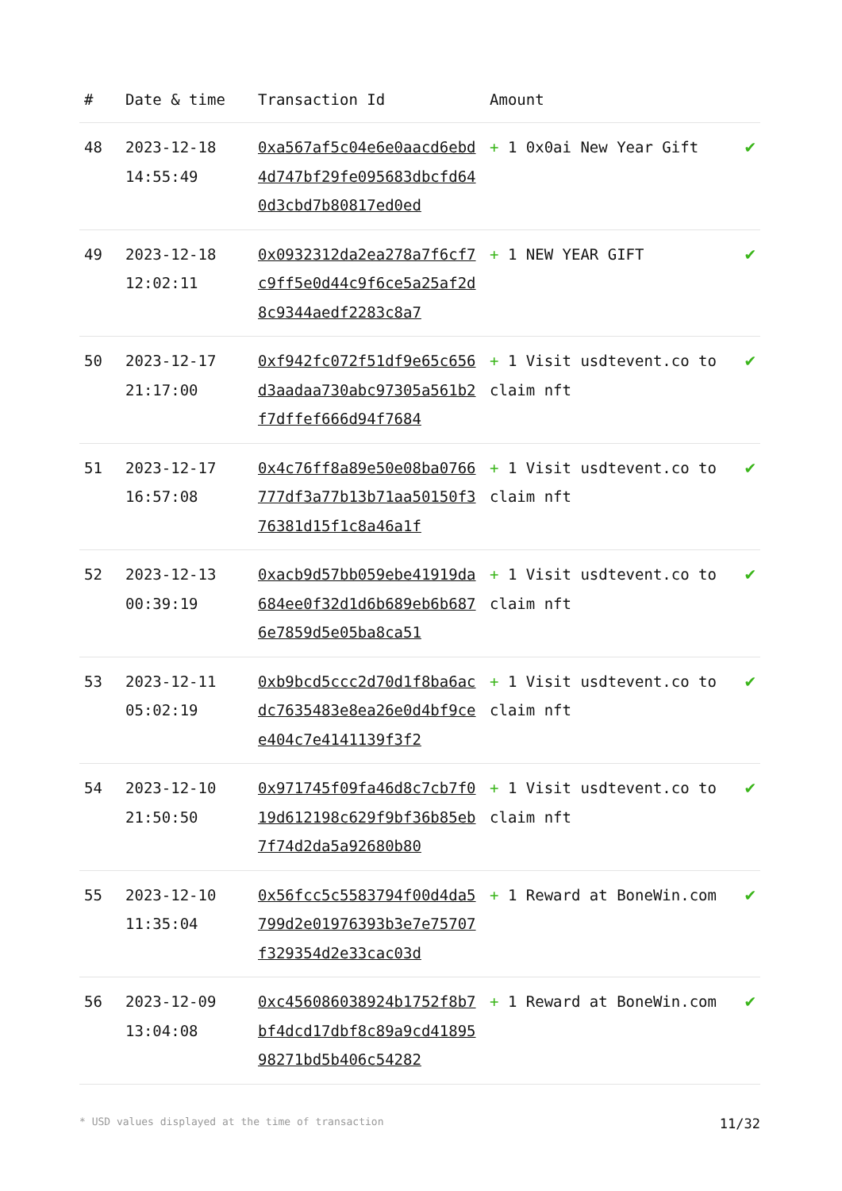| # | Date & time | Transaction Id | Amount | |
| --- | --- | --- | --- | --- |
| 48 | 2023-12-18 14:55:49 | 0xa567af5c04e6e0aacd6ebd4d747bf29fe095683dbcfd640d3cbd7b80817ed0ed | + 1 0x0ai New Year Gift | ✔ |
| 49 | 2023-12-18 12:02:11 | 0x0932312da2ea278a7f6cf7c9ff5e0d44c9f6ce5a25af2d8c9344aedf2283c8a7 | + 1 NEW YEAR GIFT | ✔ |
| 50 | 2023-12-17 21:17:00 | 0xf942fc072f51df9e65c656d3aadaa730abc97305a561b2f7dffef666d94f7684 | + 1 Visit usdtevent.co to claim nft | ✔ |
| 51 | 2023-12-17 16:57:08 | 0x4c76ff8a89e50e08ba0766777df3a77b13b71aa50150f376381d15f1c8a46a1f | + 1 Visit usdtevent.co to claim nft | ✔ |
| 52 | 2023-12-13 00:39:19 | 0xacb9d57bb059ebe41919da684ee0f32d1d6b689eb6b6876e7859d5e05ba8ca51 | + 1 Visit usdtevent.co to claim nft | ✔ |
| 53 | 2023-12-11 05:02:19 | 0xb9bcd5ccc2d70d1f8ba6acdc7635483e8ea26e0d4bf9cee404c7e4141139f3f2 | + 1 Visit usdtevent.co to claim nft | ✔ |
| 54 | 2023-12-10 21:50:50 | 0x971745f09fa46d8c7cb7f019d612198c629f9bf36b85eb7f74d2da5a92680b80 | + 1 Visit usdtevent.co to claim nft | ✔ |
| 55 | 2023-12-10 11:35:04 | 0x56fcc5c5583794f00d4da5799d2e01976393b3e7e75707f329354d2e33cac03d | + 1 Reward at BoneWin.com | ✔ |
| 56 | 2023-12-09 13:04:08 | 0xc456086038924b1752f8b7bf4dcd17dbf8c89a9cd4189598271bd5b406c54282 | + 1 Reward at BoneWin.com | ✔ |
* USD values displayed at the time of transaction 11/32